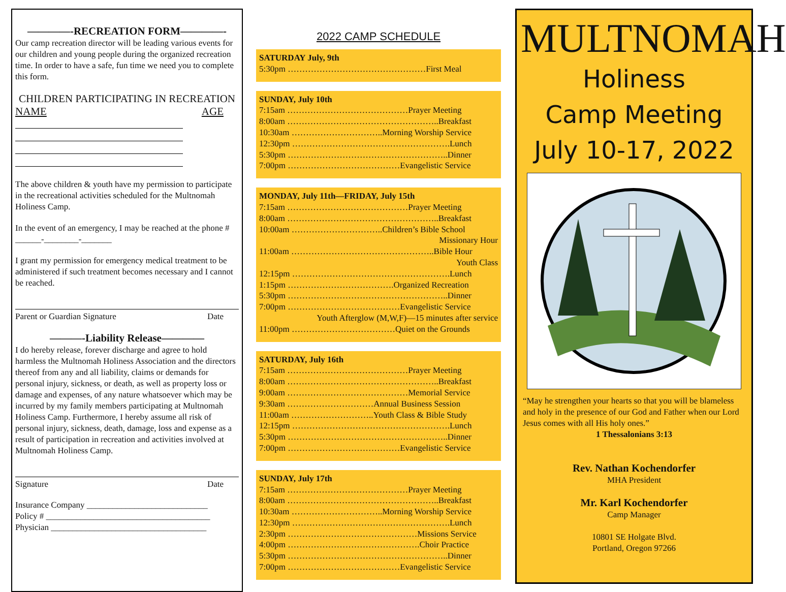————-RECREATION FORM————-
Our camp recreation director will be leading various events for our children and young people during the organized recreation time. In order to have a safe, fun time we need you to complete this form.
CHILDREN PARTICIPATING IN RECREATION
NAME AGE
The above children & youth have my permission to participate in the recreational activities scheduled for the Multnomah Holiness Camp.
In the event of an emergency, I may be reached at the phone # ______-________-_______
I grant my permission for emergency medical treatment to be administered if such treatment becomes necessary and I cannot be reached.
Parent or Guardian Signature Date
———-Liability Release————
I do hereby release, forever discharge and agree to hold harmless the Multnomah Holiness Association and the directors thereof from any and all liability, claims or demands for personal injury, sickness, or death, as well as property loss or damage and expenses, of any nature whatsoever which may be incurred by my family members participating at Multnomah Holiness Camp. Furthermore, I hereby assume all risk of personal injury, sickness, death, damage, loss and expense as a result of participation in recreation and activities involved at Multnomah Holiness Camp.
Signature Date
Insurance Company ____________________________
Policy # ______________________________________
Physician ____________________________________
2022 CAMP SCHEDULE
SATURDAY July, 9th
5:30pm …………………………………………First Meal
SUNDAY, July 10th
7:15am ……………………………………Prayer Meeting
8:00am ……………………………………………..Breakfast
10:30am …………………………..Morning Worship Service
12:30pm ……………………………………………….Lunch
5:30pm ………………………………………………..Dinner
7:00pm …………………………………Evangelistic Service
MONDAY, July 11th—FRIDAY, July 15th
7:15am ……………………………………Prayer Meeting
8:00am ……………………………………………..Breakfast
10:00am …………………………..Children’s Bible School
Missionary Hour
11:00am …………………………………………..Bible Hour
Youth Class
12:15pm ……………………………………………….Lunch
1:15pm ……………………………….Organized Recreation
5:30pm ………………………………………………..Dinner
7:00pm …………………………………Evangelistic Service
Youth Afterglow (M,W,F)—15 minutes after service
11:00pm ………………………………Quiet on the Grounds
SATURDAY, July 16th
7:15am ……………………………………Prayer Meeting
8:00am ……………………………………………..Breakfast
9:00am ……………………………………Memorial Service
9:30am …………………………Annual Business Session
11:00am ………………………..Youth Class & Bible Study
12:15pm ……………………………………………….Lunch
5:30pm ………………………………………………..Dinner
7:00pm …………………………………Evangelistic Service
SUNDAY, July 17th
7:15am ……………………………………Prayer Meeting
8:00am ……………………………………………..Breakfast
10:30am …………………………..Morning Worship Service
12:30pm ……………………………………………….Lunch
2:30pm ………………………………………Missions Service
4:00pm ……………………………………….Choir Practice
5:30pm ………………………………………………..Dinner
7:00pm …………………………………Evangelistic Service
MULTNOMAH
Holiness
Camp Meeting
July 10-17, 2022
“May he strengthen your hearts so that you will be blameless and holy in the presence of our God and Father when our Lord Jesus comes with all His holy ones.”
1 Thessalonians 3:13
Rev. Nathan Kochendorfer
MHA President
Mr. Karl Kochendorfer
Camp Manager
10801 SE Holgate Blvd.
Portland, Oregon 97266